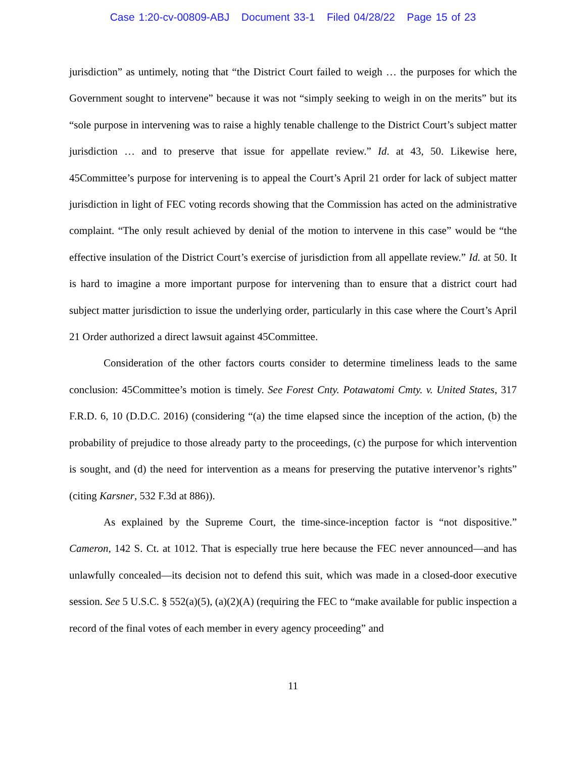Case 1:20-cv-00809-ABJ Document 33-1 Filed 04/28/22 Page 15 of 23
jurisdiction” as untimely, noting that “the District Court failed to weigh … the purposes for which the Government sought to intervene” because it was not “simply seeking to weigh in on the merits” but its “sole purpose in intervening was to raise a highly tenable challenge to the District Court’s subject matter jurisdiction … and to preserve that issue for appellate review.” Id. at 43, 50. Likewise here, 45Committee’s purpose for intervening is to appeal the Court’s April 21 order for lack of subject matter jurisdiction in light of FEC voting records showing that the Commission has acted on the administrative complaint. “The only result achieved by denial of the motion to intervene in this case” would be “the effective insulation of the District Court’s exercise of jurisdiction from all appellate review.” Id. at 50. It is hard to imagine a more important purpose for intervening than to ensure that a district court had subject matter jurisdiction to issue the underlying order, particularly in this case where the Court’s April 21 Order authorized a direct lawsuit against 45Committee.
Consideration of the other factors courts consider to determine timeliness leads to the same conclusion: 45Committee’s motion is timely. See Forest Cnty. Potawatomi Cmty. v. United States, 317 F.R.D. 6, 10 (D.D.C. 2016) (considering “(a) the time elapsed since the inception of the action, (b) the probability of prejudice to those already party to the proceedings, (c) the purpose for which intervention is sought, and (d) the need for intervention as a means for preserving the putative intervenor’s rights” (citing Karsner, 532 F.3d at 886)).
As explained by the Supreme Court, the time-since-inception factor is “not dispositive.” Cameron, 142 S. Ct. at 1012. That is especially true here because the FEC never announced—and has unlawfully concealed—its decision not to defend this suit, which was made in a closed-door executive session. See 5 U.S.C. § 552(a)(5), (a)(2)(A) (requiring the FEC to “make available for public inspection a record of the final votes of each member in every agency proceeding” and
11